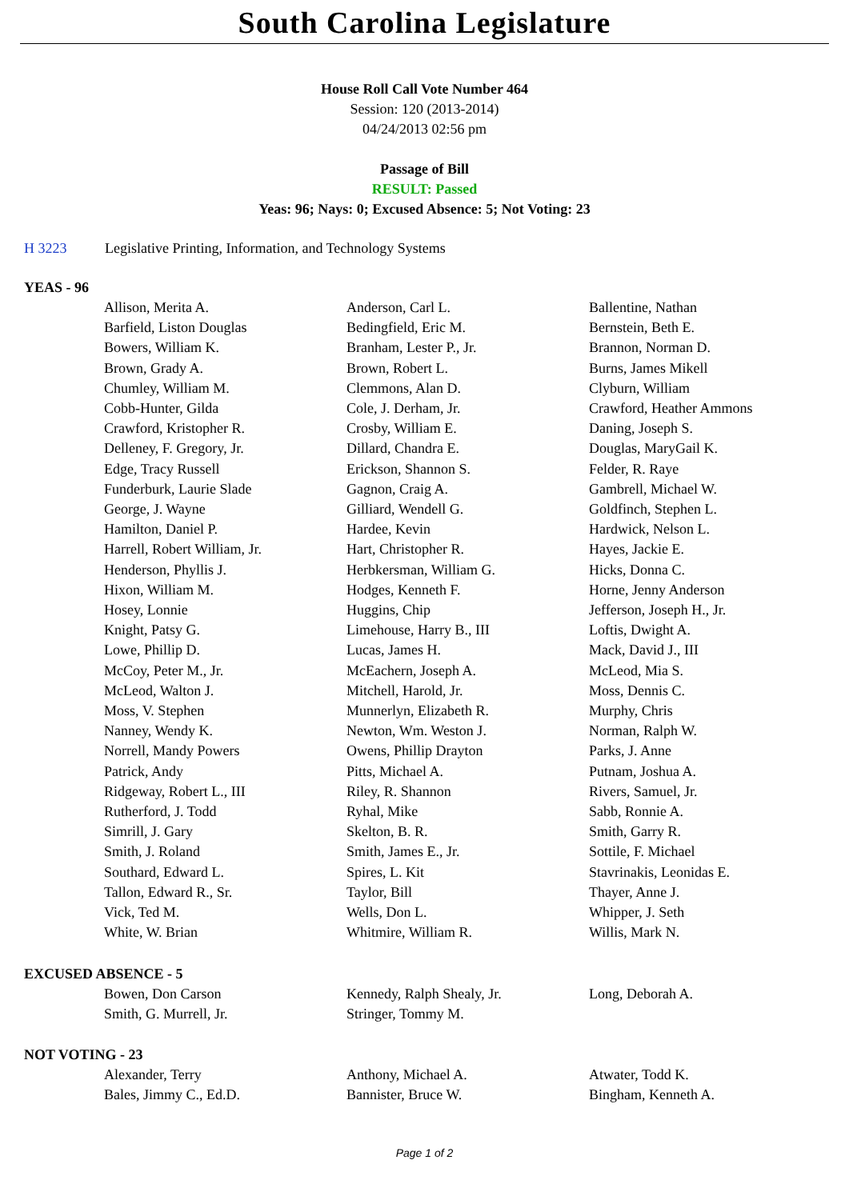South Carolina Legislature
House Roll Call Vote Number 464
Session: 120 (2013-2014)
04/24/2013 02:56 pm
Passage of Bill
RESULT: Passed
Yeas: 96; Nays: 0; Excused Absence: 5; Not Voting: 23
H 3223 Legislative Printing, Information, and Technology Systems
YEAS - 96
| Allison, Merita A. | Anderson, Carl L. | Ballentine, Nathan |
| Barfield, Liston Douglas | Bedingfield, Eric M. | Bernstein, Beth E. |
| Bowers, William K. | Branham, Lester P., Jr. | Brannon, Norman D. |
| Brown, Grady A. | Brown, Robert L. | Burns, James Mikell |
| Chumley, William M. | Clemmons, Alan D. | Clyburn, William |
| Cobb-Hunter, Gilda | Cole, J. Derham, Jr. | Crawford, Heather Ammons |
| Crawford, Kristopher R. | Crosby, William E. | Daning, Joseph S. |
| Delleney, F. Gregory, Jr. | Dillard, Chandra E. | Douglas, MaryGail K. |
| Edge, Tracy Russell | Erickson, Shannon S. | Felder, R. Raye |
| Funderburk, Laurie Slade | Gagnon, Craig A. | Gambrell, Michael W. |
| George, J. Wayne | Gilliard, Wendell G. | Goldfinch, Stephen L. |
| Hamilton, Daniel P. | Hardee, Kevin | Hardwick, Nelson L. |
| Harrell, Robert William, Jr. | Hart, Christopher R. | Hayes, Jackie E. |
| Henderson, Phyllis J. | Herbkersman, William G. | Hicks, Donna C. |
| Hixon, William M. | Hodges, Kenneth F. | Horne, Jenny Anderson |
| Hosey, Lonnie | Huggins, Chip | Jefferson, Joseph H., Jr. |
| Knight, Patsy G. | Limehouse, Harry B., III | Loftis, Dwight A. |
| Lowe, Phillip D. | Lucas, James H. | Mack, David J., III |
| McCoy, Peter M., Jr. | McEachern, Joseph A. | McLeod, Mia S. |
| McLeod, Walton J. | Mitchell, Harold, Jr. | Moss, Dennis C. |
| Moss, V. Stephen | Munnerlyn, Elizabeth R. | Murphy, Chris |
| Nanney, Wendy K. | Newton, Wm. Weston J. | Norman, Ralph W. |
| Norrell, Mandy Powers | Owens, Phillip Drayton | Parks, J. Anne |
| Patrick, Andy | Pitts, Michael A. | Putnam, Joshua A. |
| Ridgeway, Robert L., III | Riley, R. Shannon | Rivers, Samuel, Jr. |
| Rutherford, J. Todd | Ryhal, Mike | Sabb, Ronnie A. |
| Simrill, J. Gary | Skelton, B. R. | Smith, Garry R. |
| Smith, J. Roland | Smith, James E., Jr. | Sottile, F. Michael |
| Southard, Edward L. | Spires, L. Kit | Stavrinakis, Leonidas E. |
| Tallon, Edward R., Sr. | Taylor, Bill | Thayer, Anne J. |
| Vick, Ted M. | Wells, Don L. | Whipper, J. Seth |
| White, W. Brian | Whitmire, William R. | Willis, Mark N. |
EXCUSED ABSENCE - 5
| Bowen, Don Carson | Kennedy, Ralph Shealy, Jr. | Long, Deborah A. |
| Smith, G. Murrell, Jr. | Stringer, Tommy M. | |
NOT VOTING - 23
| Alexander, Terry | Anthony, Michael A. | Atwater, Todd K. |
| Bales, Jimmy C., Ed.D. | Bannister, Bruce W. | Bingham, Kenneth A. |
Page 1 of 2